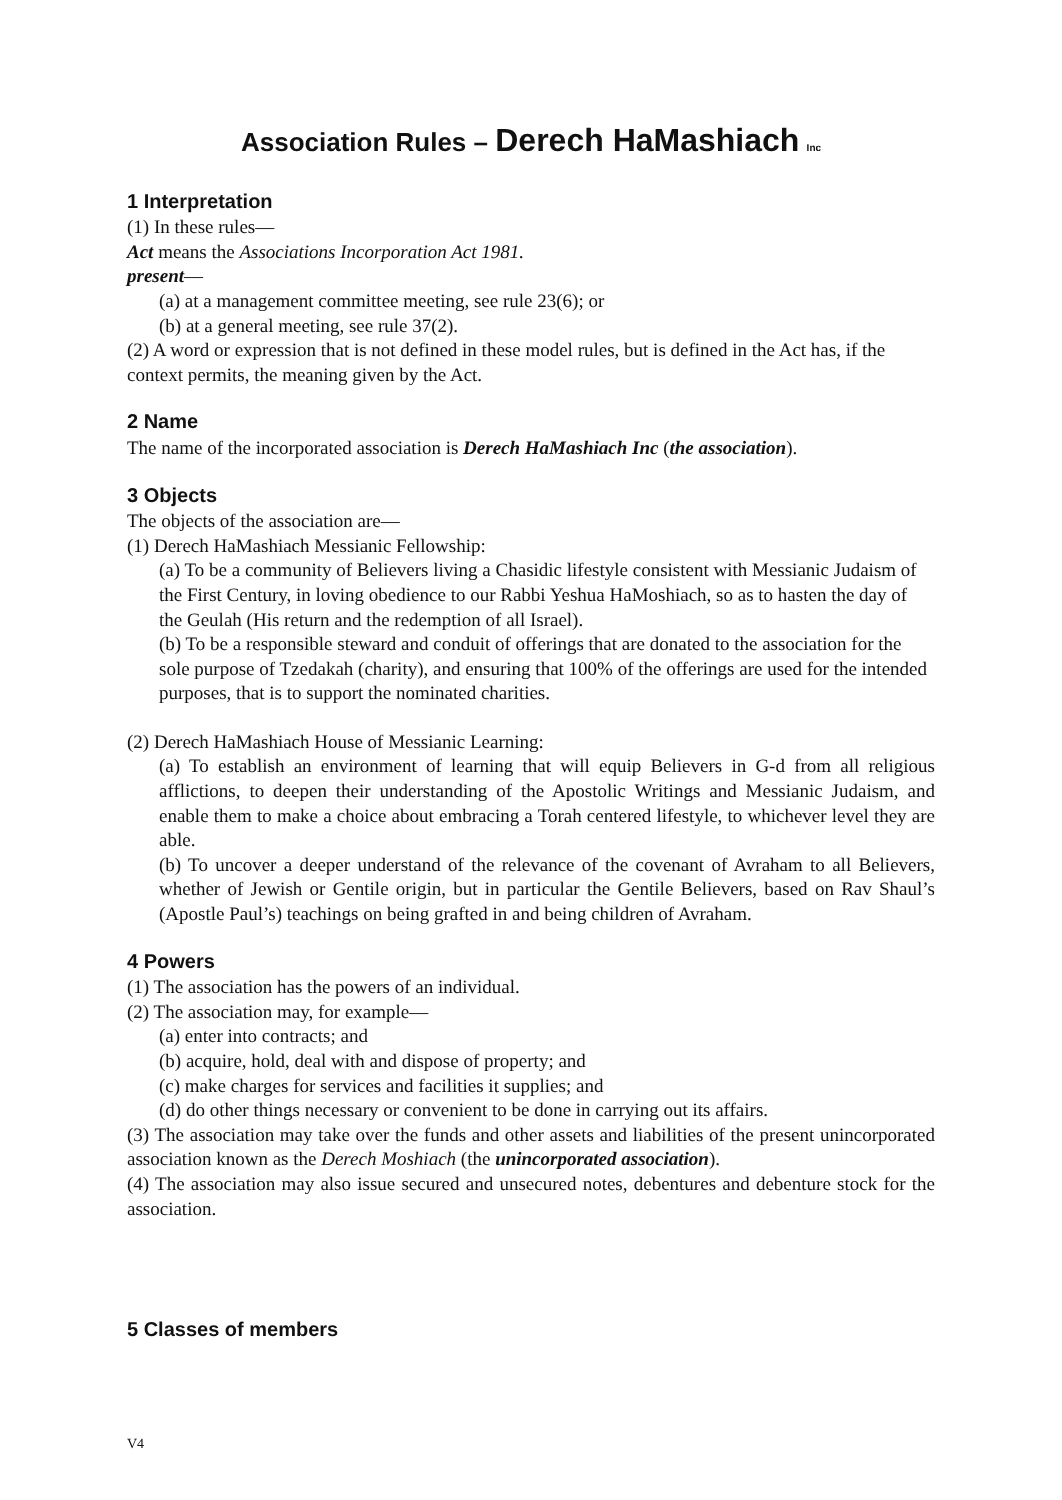Association Rules – Derech HaMashiach Inc
1 Interpretation
(1) In these rules—
Act means the Associations Incorporation Act 1981.
present—
(a) at a management committee meeting, see rule 23(6); or
(b) at a general meeting, see rule 37(2).
(2) A word or expression that is not defined in these model rules, but is defined in the Act has, if the context permits, the meaning given by the Act.
2 Name
The name of the incorporated association is Derech HaMashiach Inc (the association).
3 Objects
The objects of the association are—
(1) Derech HaMashiach Messianic Fellowship:
(a) To be a community of Believers living a Chasidic lifestyle consistent with Messianic Judaism of the First Century, in loving obedience to our Rabbi Yeshua HaMoshiach, so as to hasten the day of the Geulah (His return and the redemption of all Israel).
(b) To be a responsible steward and conduit of offerings that are donated to the association for the sole purpose of Tzedakah (charity), and ensuring that 100% of the offerings are used for the intended purposes, that is to support the nominated charities.
(2) Derech HaMashiach House of Messianic Learning:
(a) To establish an environment of learning that will equip Believers in G-d from all religious afflictions, to deepen their understanding of the Apostolic Writings and Messianic Judaism, and enable them to make a choice about embracing a Torah centered lifestyle, to whichever level they are able.
(b) To uncover a deeper understand of the relevance of the covenant of Avraham to all Believers, whether of Jewish or Gentile origin, but in particular the Gentile Believers, based on Rav Shaul’s (Apostle Paul’s) teachings on being grafted in and being children of Avraham.
4 Powers
(1) The association has the powers of an individual.
(2) The association may, for example—
(a) enter into contracts; and
(b) acquire, hold, deal with and dispose of property; and
(c) make charges for services and facilities it supplies; and
(d) do other things necessary or convenient to be done in carrying out its affairs.
(3) The association may take over the funds and other assets and liabilities of the present unincorporated association known as the Derech Moshiach (the unincorporated association).
(4) The association may also issue secured and unsecured notes, debentures and debenture stock for the association.
5 Classes of members
V4